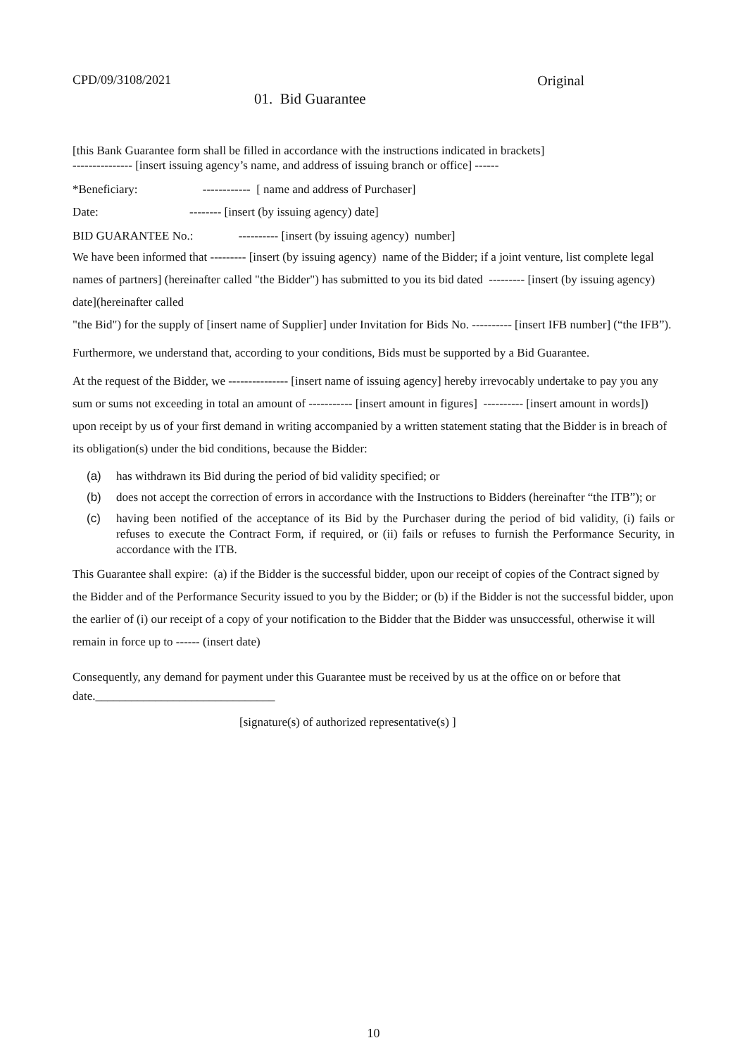CPD/09/3108/2021 Original
01. Bid Guarantee
[this Bank Guarantee form shall be filled in accordance with the instructions indicated in brackets]
--------------- [insert issuing agency’s name, and address of issuing branch or office] ------
*Beneficiary: ------------ [ name and address of Purchaser]
Date: -------- [insert (by issuing agency) date]
BID GUARANTEE No.: ---------- [insert (by issuing agency) number]
We have been informed that --------- [insert (by issuing agency) name of the Bidder; if a joint venture, list complete legal names of partners] (hereinafter called "the Bidder") has submitted to you its bid dated --------- [insert (by issuing agency) date](hereinafter called
"the Bid") for the supply of [insert name of Supplier] under Invitation for Bids No. ---------- [insert IFB number] (“the IFB”).
Furthermore, we understand that, according to your conditions, Bids must be supported by a Bid Guarantee.
At the request of the Bidder, we --------------- [insert name of issuing agency] hereby irrevocably undertake to pay you any sum or sums not exceeding in total an amount of ----------- [insert amount in figures] ---------- [insert amount in words]) upon receipt by us of your first demand in writing accompanied by a written statement stating that the Bidder is in breach of its obligation(s) under the bid conditions, because the Bidder:
(a) has withdrawn its Bid during the period of bid validity specified; or
(b) does not accept the correction of errors in accordance with the Instructions to Bidders (hereinafter “the ITB”); or
(c) having been notified of the acceptance of its Bid by the Purchaser during the period of bid validity, (i) fails or refuses to execute the Contract Form, if required, or (ii) fails or refuses to furnish the Performance Security, in accordance with the ITB.
This Guarantee shall expire: (a) if the Bidder is the successful bidder, upon our receipt of copies of the Contract signed by the Bidder and of the Performance Security issued to you by the Bidder; or (b) if the Bidder is not the successful bidder, upon the earlier of (i) our receipt of a copy of your notification to the Bidder that the Bidder was unsuccessful, otherwise it will remain in force up to ------ (insert date)
Consequently, any demand for payment under this Guarantee must be received by us at the office on or before that date.______________________________
[signature(s) of authorized representative(s) ]
10